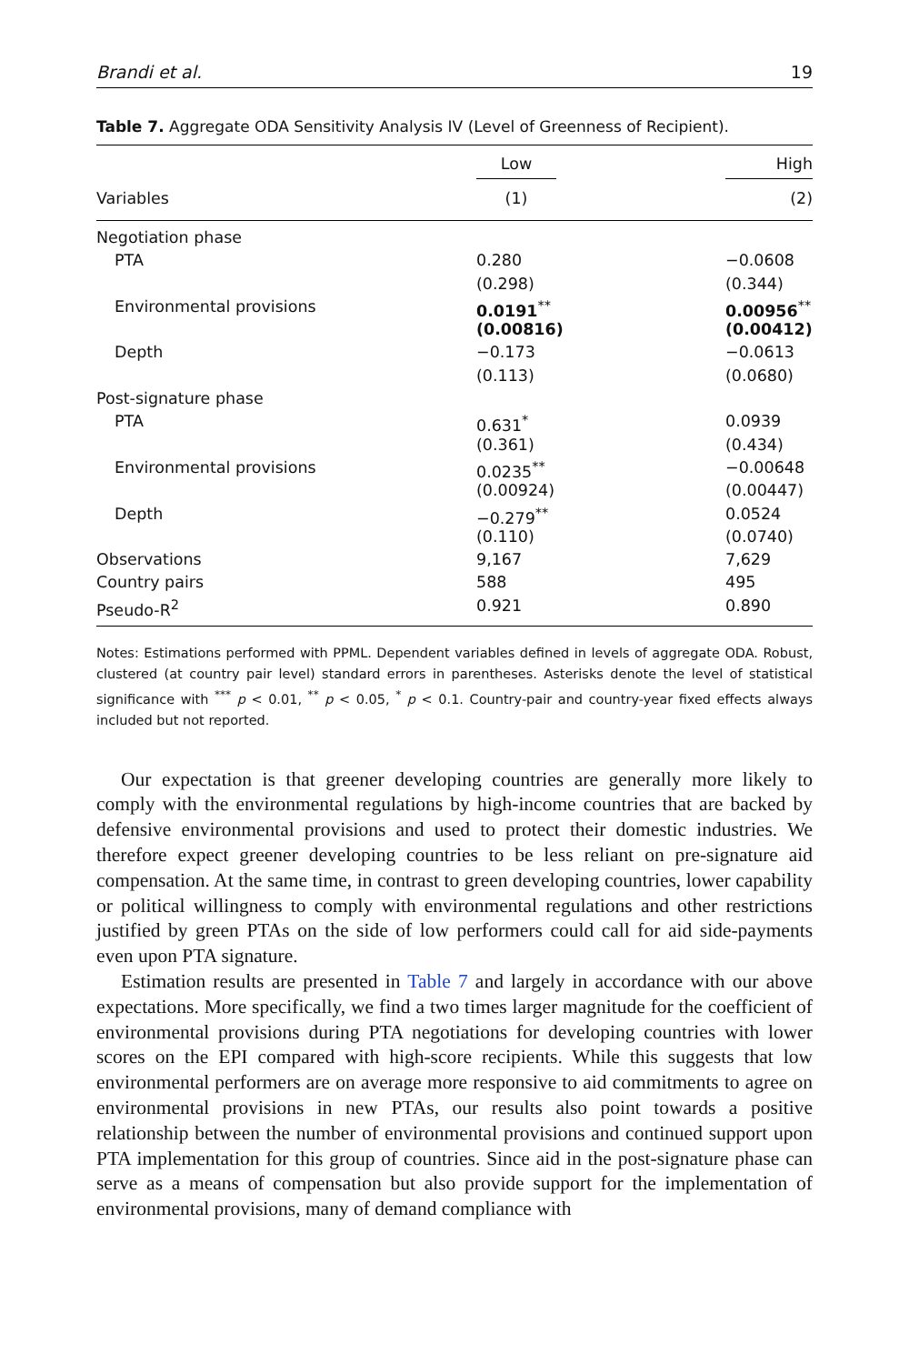Brandi et al. 19
Table 7. Aggregate ODA Sensitivity Analysis IV (Level of Greenness of Recipient).
| | Low | High |
| --- | --- | --- |
| Variables | (1) | (2) |
| Negotiation phase | | |
| PTA | 0.280 | −0.0608 |
| | (0.298) | (0.344) |
| Environmental provisions | 0.0191<sup>**</sup> | 0.00956<sup>**</sup> |
| | (0.00816) | (0.00412) |
| Depth | −0.173 | −0.0613 |
| | (0.113) | (0.0680) |
| Post-signature phase | | |
| PTA | 0.631<sup>*</sup> | 0.0939 |
| | (0.361) | (0.434) |
| Environmental provisions | 0.0235<sup>**</sup> | −0.00648 |
| | (0.00924) | (0.00447) |
| Depth | −0.279<sup>**</sup> | 0.0524 |
| | (0.110) | (0.0740) |
| Observations | 9,167 | 7,629 |
| Country pairs | 588 | 495 |
| Pseudo-R<sup>2</sup> | 0.921 | 0.890 |
Notes: Estimations performed with PPML. Dependent variables defined in levels of aggregate ODA. Robust, clustered (at country pair level) standard errors in parentheses. Asterisks denote the level of statistical significance with <sup>***</sup> p < 0.01, <sup>**</sup> p < 0.05, <sup>*</sup> p < 0.1. Country-pair and country-year fixed effects always included but not reported.
Our expectation is that greener developing countries are generally more likely to comply with the environmental regulations by high-income countries that are backed by defensive environmental provisions and used to protect their domestic industries. We therefore expect greener developing countries to be less reliant on pre-signature aid compensation. At the same time, in contrast to green developing countries, lower capability or political willingness to comply with environmental regulations and other restrictions justified by green PTAs on the side of low performers could call for aid side-payments even upon PTA signature.
Estimation results are presented in Table 7 and largely in accordance with our above expectations. More specifically, we find a two times larger magnitude for the coefficient of environmental provisions during PTA negotiations for developing countries with lower scores on the EPI compared with high-score recipients. While this suggests that low environmental performers are on average more responsive to aid commitments to agree on environmental provisions in new PTAs, our results also point towards a positive relationship between the number of environmental provisions and continued support upon PTA implementation for this group of countries. Since aid in the post-signature phase can serve as a means of compensation but also provide support for the implementation of environmental provisions, many of demand compliance with